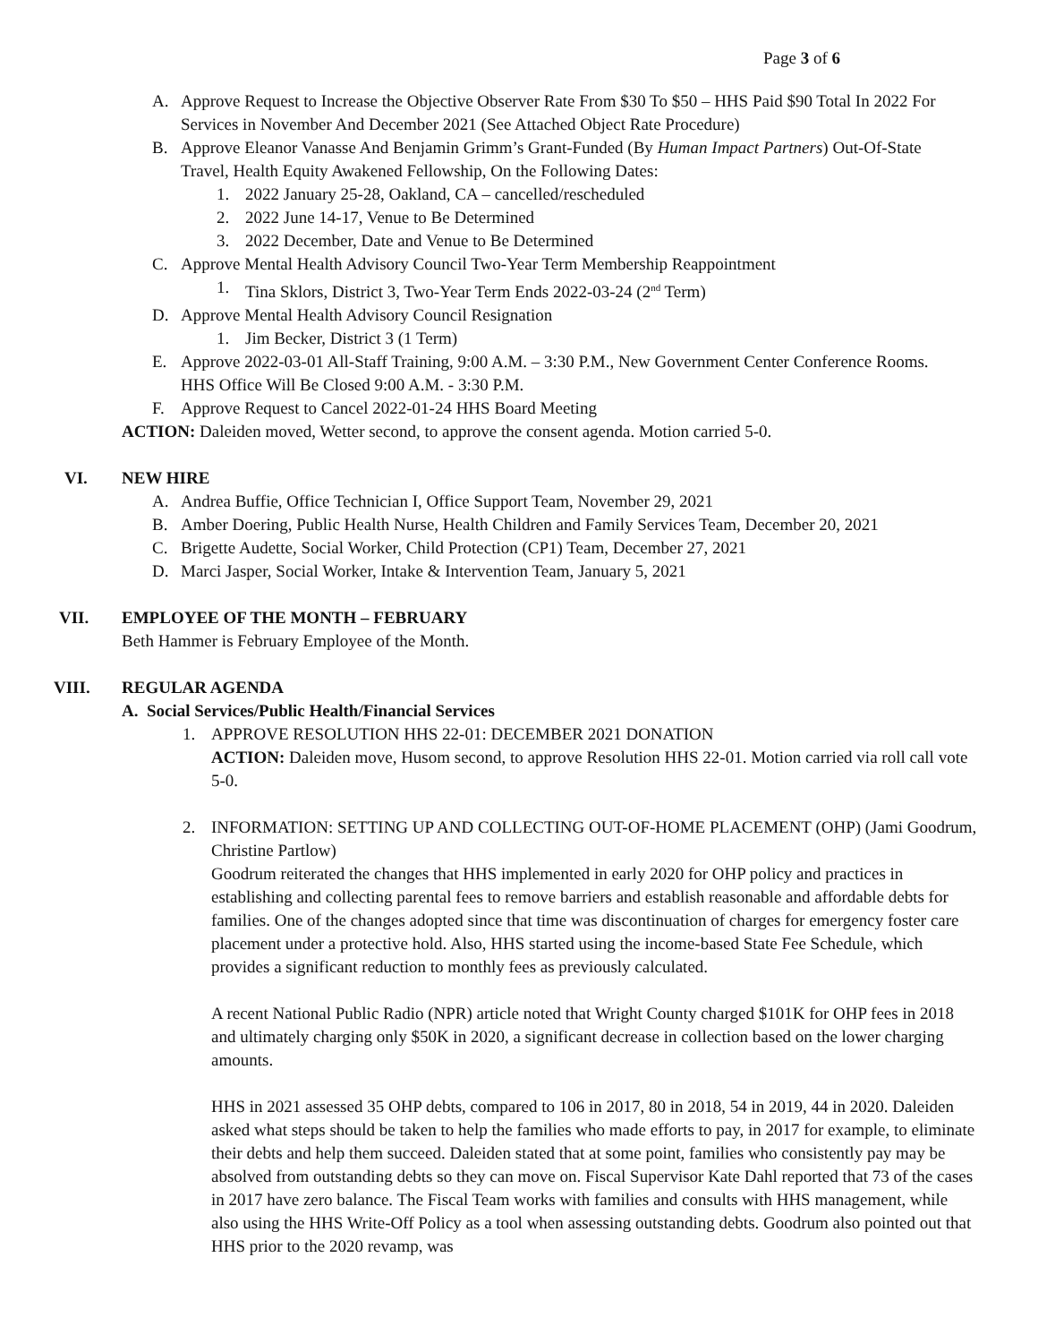Page 3 of 6
A. Approve Request to Increase the Objective Observer Rate From $30 To $50 – HHS Paid $90 Total In 2022 For Services in November And December 2021 (See Attached Object Rate Procedure)
B. Approve Eleanor Vanasse And Benjamin Grimm’s Grant-Funded (By Human Impact Partners) Out-Of-State Travel, Health Equity Awakened Fellowship, On the Following Dates:
1. 2022 January 25-28, Oakland, CA – cancelled/rescheduled
2. 2022 June 14-17, Venue to Be Determined
3. 2022 December, Date and Venue to Be Determined
C. Approve Mental Health Advisory Council Two-Year Term Membership Reappointment
1. Tina Sklors, District 3, Two-Year Term Ends 2022-03-24 (2<sup>nd</sup> Term)
D. Approve Mental Health Advisory Council Resignation
1. Jim Becker, District 3 (1 Term)
E. Approve 2022-03-01 All-Staff Training, 9:00 A.M. – 3:30 P.M., New Government Center Conference Rooms. HHS Office Will Be Closed 9:00 A.M. - 3:30 P.M.
F. Approve Request to Cancel 2022-01-24 HHS Board Meeting
ACTION: Daleiden moved, Wetter second, to approve the consent agenda. Motion carried 5-0.
VI. NEW HIRE
A. Andrea Buffie, Office Technician I, Office Support Team, November 29, 2021
B. Amber Doering, Public Health Nurse, Health Children and Family Services Team, December 20, 2021
C. Brigette Audette, Social Worker, Child Protection (CP1) Team, December 27, 2021
D. Marci Jasper, Social Worker, Intake & Intervention Team, January 5, 2021
VII. EMPLOYEE OF THE MONTH – FEBRUARY
Beth Hammer is February Employee of the Month.
VIII. REGULAR AGENDA
A. Social Services/Public Health/Financial Services
1. APPROVE RESOLUTION HHS 22-01: DECEMBER 2021 DONATION
ACTION: Daleiden move, Husom second, to approve Resolution HHS 22-01. Motion carried via roll call vote 5-0.
2. INFORMATION: SETTING UP AND COLLECTING OUT-OF-HOME PLACEMENT (OHP) (Jami Goodrum, Christine Partlow)
Goodrum reiterated the changes that HHS implemented in early 2020 for OHP policy and practices in establishing and collecting parental fees to remove barriers and establish reasonable and affordable debts for families. One of the changes adopted since that time was discontinuation of charges for emergency foster care placement under a protective hold. Also, HHS started using the income-based State Fee Schedule, which provides a significant reduction to monthly fees as previously calculated.
A recent National Public Radio (NPR) article noted that Wright County charged $101K for OHP fees in 2018 and ultimately charging only $50K in 2020, a significant decrease in collection based on the lower charging amounts.
HHS in 2021 assessed 35 OHP debts, compared to 106 in 2017, 80 in 2018, 54 in 2019, 44 in 2020. Daleiden asked what steps should be taken to help the families who made efforts to pay, in 2017 for example, to eliminate their debts and help them succeed. Daleiden stated that at some point, families who consistently pay may be absolved from outstanding debts so they can move on. Fiscal Supervisor Kate Dahl reported that 73 of the cases in 2017 have zero balance. The Fiscal Team works with families and consults with HHS management, while also using the HHS Write-Off Policy as a tool when assessing outstanding debts. Goodrum also pointed out that HHS prior to the 2020 revamp, was